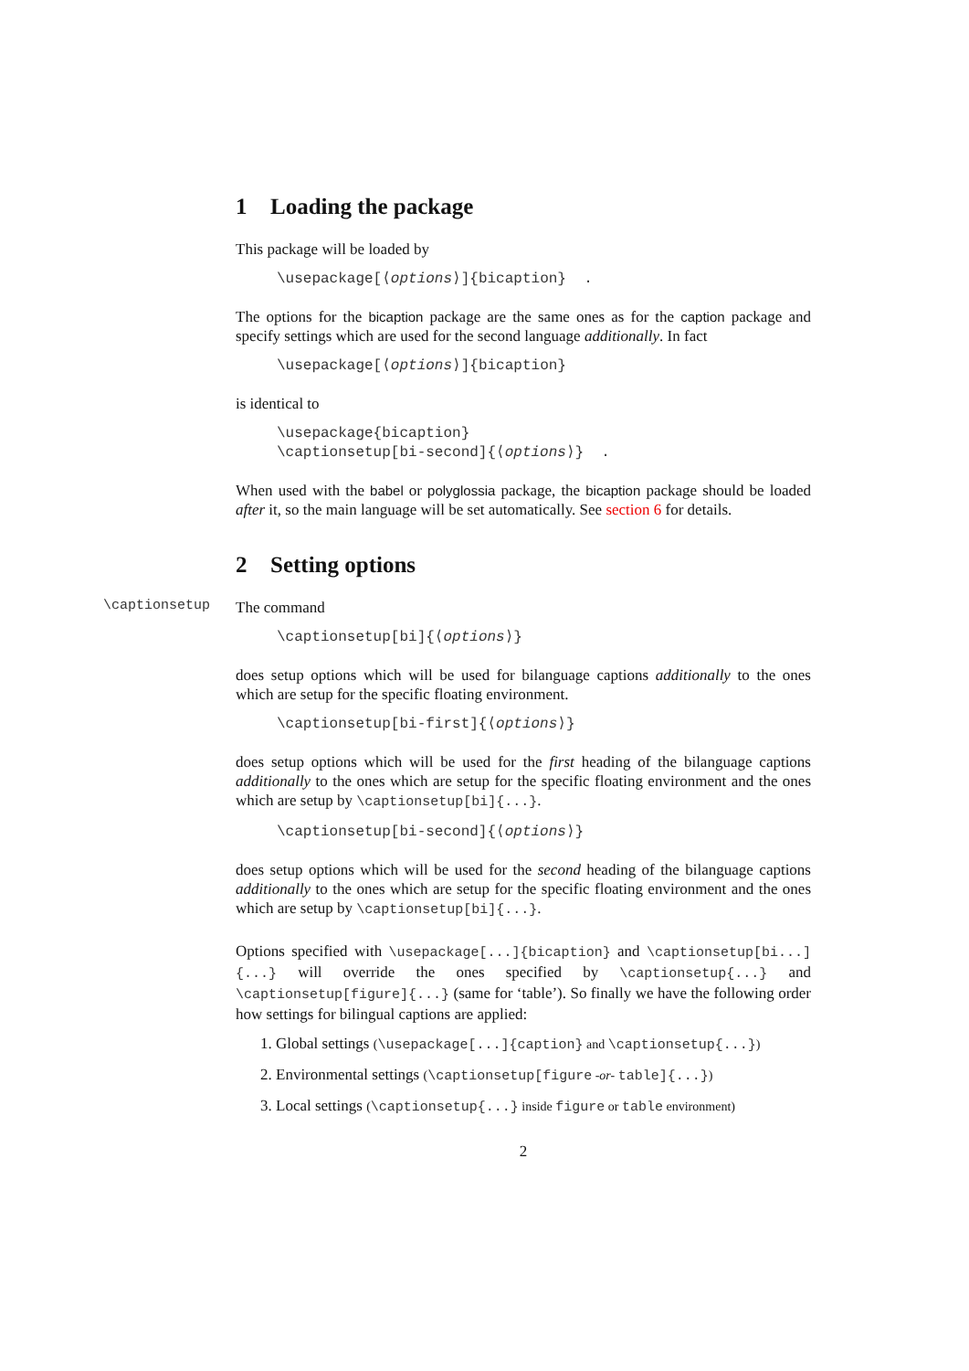1 Loading the package
This package will be loaded by
\usepackage[⟨options⟩]{bicaption} .
The options for the bicaption package are the same ones as for the caption package and specify settings which are used for the second language additionally. In fact
\usepackage[⟨options⟩]{bicaption}
is identical to
\usepackage{bicaption}
\captionsetup[bi-second]{⟨options⟩} .
When used with the babel or polyglossia package, the bicaption package should be loaded after it, so the main language will be set automatically. See section 6 for details.
2 Setting options
\captionsetup
The command
\captionsetup[bi]{⟨options⟩}
does setup options which will be used for bilanguage captions additionally to the ones which are setup for the specific floating environment.
\captionsetup[bi-first]{⟨options⟩}
does setup options which will be used for the first heading of the bilanguage captions additionally to the ones which are setup for the specific floating environment and the ones which are setup by \captionsetup[bi]{...}.
\captionsetup[bi-second]{⟨options⟩}
does setup options which will be used for the second heading of the bilanguage captions additionally to the ones which are setup for the specific floating environment and the ones which are setup by \captionsetup[bi]{...}.
Options specified with \usepackage[...]{bicaption} and \captionsetup[bi...]{...} will override the ones specified by \captionsetup{...} and \captionsetup[figure]{...} (same for ‘table’). So finally we have the following order how settings for bilingual captions are applied:
1. Global settings (\usepackage[...]{caption} and \captionsetup{...})
2. Environmental settings (\captionsetup[figure -or- table]{...})
3. Local settings (\captionsetup{...} inside figure or table environment)
2